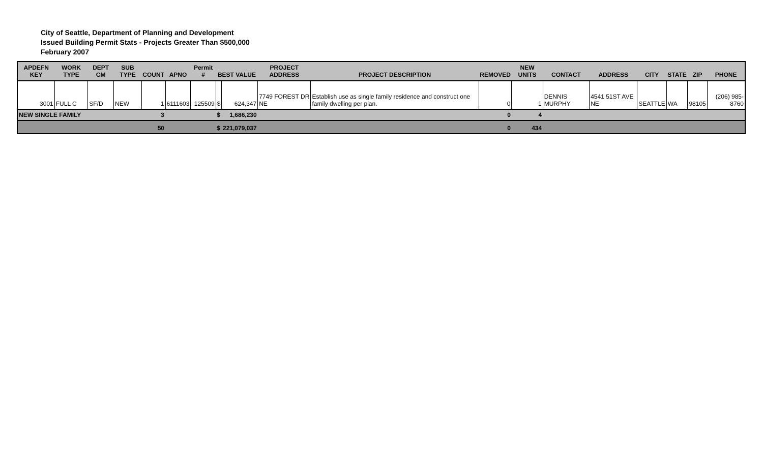City of Seattle, Department of Planning and Development
Issued Building Permit Stats - Projects Greater Than $500,000
February 2007
| APDEFN KEY | WORK TYPE | DEPT CM | SUB TYPE | COUNT | APNO | Permit # | BEST VALUE | | PROJECT ADDRESS | PROJECT DESCRIPTION | REMOVED | NEW UNITS | CONTACT | ADDRESS | CITY | STATE | ZIP | PHONE |
| --- | --- | --- | --- | --- | --- | --- | --- | --- | --- | --- | --- | --- | --- | --- | --- | --- | --- | --- |
| 3001 | FULL C | SF/D | NEW | 1 | 6111603 | 125509 | $ | 624,347 | 7749 FOREST DR NE | Establish use as single family residence and construct one family dwelling per plan. | 0 | 1 | DENNIS MURPHY | 4541 51ST AVE NE | SEATTLE | WA | 98105 | (206) 985-8760 |
| NEW SINGLE FAMILY | | | | 3 | | | $ | 1,686,230 | | | 0 | 4 | | | | | | |
| | | | | 50 | | | $ | 221,079,037 | | | 0 | 434 | | | | | | |